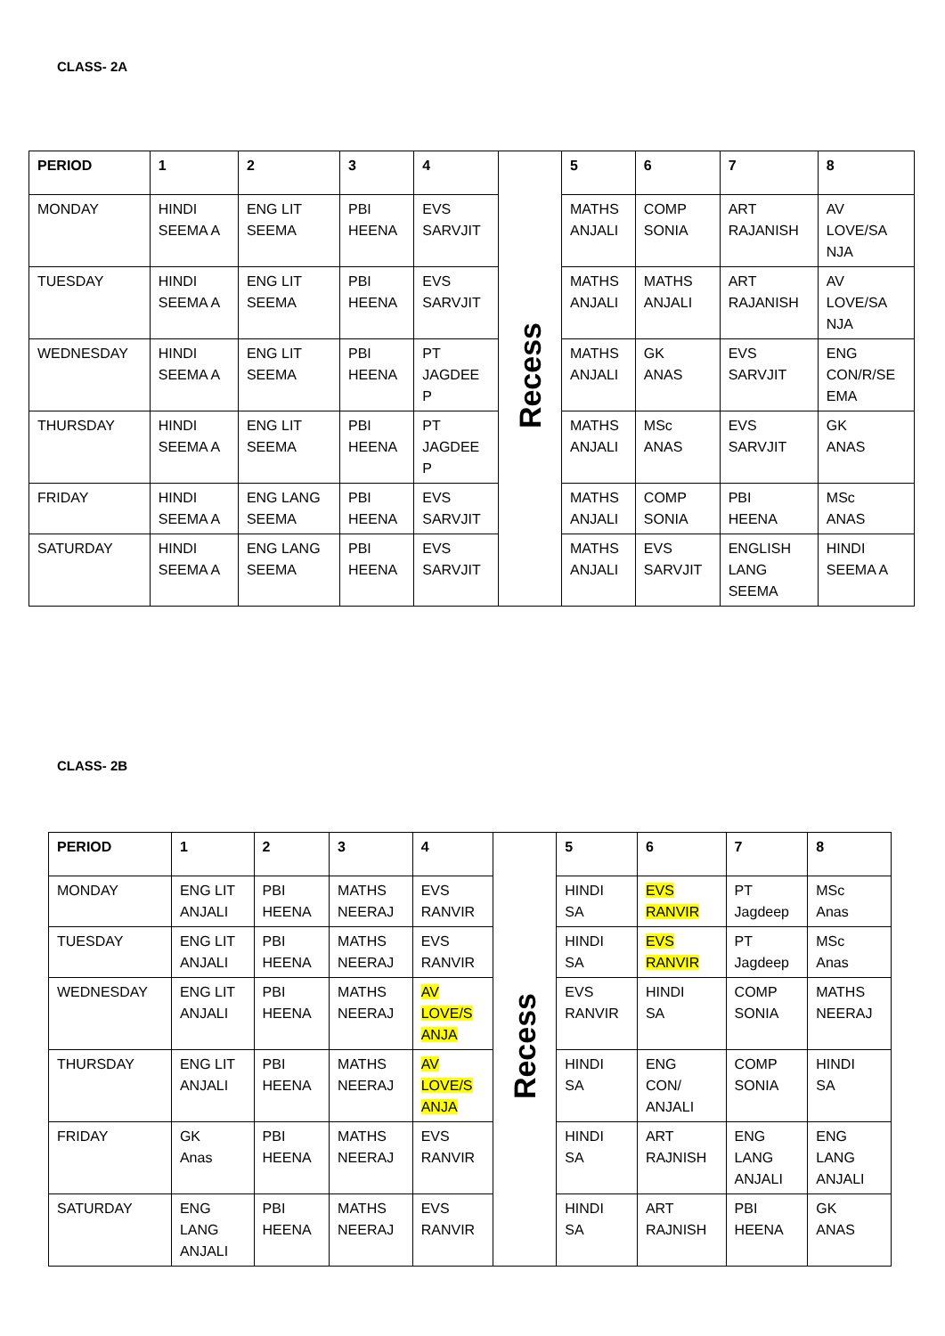CLASS- 2A
| PERIOD | 1 | 2 | 3 | 4 | Recess | 5 | 6 | 7 | 8 |
| MONDAY | HINDI SEEMA A | ENG LIT SEEMA | PBI HEENA | EVS SARVJIT | | MATHS ANJALI | COMP SONIA | ART RAJANISH | AV LOVE/SA NJA |
| TUESDAY | HINDI SEEMA A | ENG LIT SEEMA | PBI HEENA | EVS SARVJIT | | MATHS ANJALI | MATHS ANJALI | ART RAJANISH | AV LOVE/SA NJA |
| WEDNESDAY | HINDI SEEMA A | ENG LIT SEEMA | PBI HEENA | PT JAGDEE P | | MATHS ANJALI | GK ANAS | EVS SARVJIT | ENG CON/R/SE EMA |
| THURSDAY | HINDI SEEMA A | ENG LIT SEEMA | PBI HEENA | PT JAGDEE P | | MATHS ANJALI | MSc ANAS | EVS SARVJIT | GK ANAS |
| FRIDAY | HINDI SEEMA A | ENG LANG SEEMA | PBI HEENA | EVS SARVJIT | | MATHS ANJALI | COMP SONIA | PBI HEENA | MSc ANAS |
| SATURDAY | HINDI SEEMA A | ENG LANG SEEMA | PBI HEENA | EVS SARVJIT | | MATHS ANJALI | EVS SARVJIT | ENGLISH LANG SEEMA | HINDI SEEMA A |
CLASS- 2B
| PERIOD | 1 | 2 | 3 | 4 | Recess | 5 | 6 | 7 | 8 |
| MONDAY | ENG LIT ANJALI | PBI HEENA | MATHS NEERAJ | EVS RANVIR | | HINDI SA | EVS RANVIR | PT Jagdeep | MSc Anas |
| TUESDAY | ENG LIT ANJALI | PBI HEENA | MATHS NEERAJ | EVS RANVIR | | HINDI SA | EVS RANVIR | PT Jagdeep | MSc Anas |
| WEDNESDAY | ENG LIT ANJALI | PBI HEENA | MATHS NEERAJ | AV LOVE/S ANJA | | EVS RANVIR | HINDI SA | COMP SONIA | MATHS NEERAJ |
| THURSDAY | ENG LIT ANJALI | PBI HEENA | MATHS NEERAJ | AV LOVE/S ANJA | | HINDI SA | ENG CON/ ANJALI | COMP SONIA | HINDI SA |
| FRIDAY | GK Anas | PBI HEENA | MATHS NEERAJ | EVS RANVIR | | HINDI SA | ART RAJNISH | ENG LANG ANJALI | ENG LANG ANJALI |
| SATURDAY | ENG LANG ANJALI | PBI HEENA | MATHS NEERAJ | EVS RANVIR | | HINDI SA | ART RAJNISH | PBI HEENA | GK ANAS |